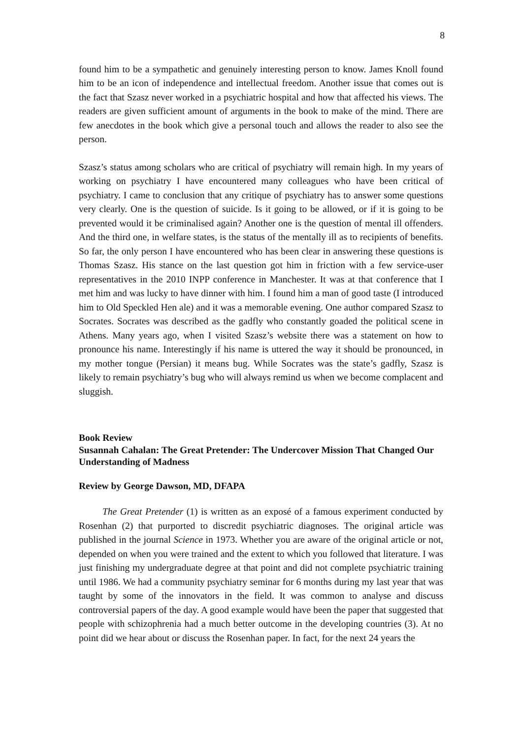8
found him to be a sympathetic and genuinely interesting person to know. James Knoll found him to be an icon of independence and intellectual freedom. Another issue that comes out is the fact that Szasz never worked in a psychiatric hospital and how that affected his views. The readers are given sufficient amount of arguments in the book to make of the mind. There are few anecdotes in the book which give a personal touch and allows the reader to also see the person.
Szasz’s status among scholars who are critical of psychiatry will remain high. In my years of working on psychiatry I have encountered many colleagues who have been critical of psychiatry. I came to conclusion that any critique of psychiatry has to answer some questions very clearly. One is the question of suicide. Is it going to be allowed, or if it is going to be prevented would it be criminalised again? Another one is the question of mental ill offenders. And the third one, in welfare states, is the status of the mentally ill as to recipients of benefits. So far, the only person I have encountered who has been clear in answering these questions is Thomas Szasz. His stance on the last question got him in friction with a few service-user representatives in the 2010 INPP conference in Manchester. It was at that conference that I met him and was lucky to have dinner with him. I found him a man of good taste (I introduced him to Old Speckled Hen ale) and it was a memorable evening. One author compared Szasz to Socrates. Socrates was described as the gadfly who constantly goaded the political scene in Athens. Many years ago, when I visited Szasz’s website there was a statement on how to pronounce his name. Interestingly if his name is uttered the way it should be pronounced, in my mother tongue (Persian) it means bug. While Socrates was the state’s gadfly, Szasz is likely to remain psychiatry’s bug who will always remind us when we become complacent and sluggish.
Book Review
Susannah Cahalan: The Great Pretender: The Undercover Mission That Changed Our Understanding of Madness
Review by George Dawson, MD, DFAPA
The Great Pretender (1) is written as an exposé of a famous experiment conducted by Rosenhan (2) that purported to discredit psychiatric diagnoses. The original article was published in the journal Science in 1973. Whether you are aware of the original article or not, depended on when you were trained and the extent to which you followed that literature. I was just finishing my undergraduate degree at that point and did not complete psychiatric training until 1986. We had a community psychiatry seminar for 6 months during my last year that was taught by some of the innovators in the field. It was common to analyse and discuss controversial papers of the day. A good example would have been the paper that suggested that people with schizophrenia had a much better outcome in the developing countries (3). At no point did we hear about or discuss the Rosenhan paper. In fact, for the next 24 years the